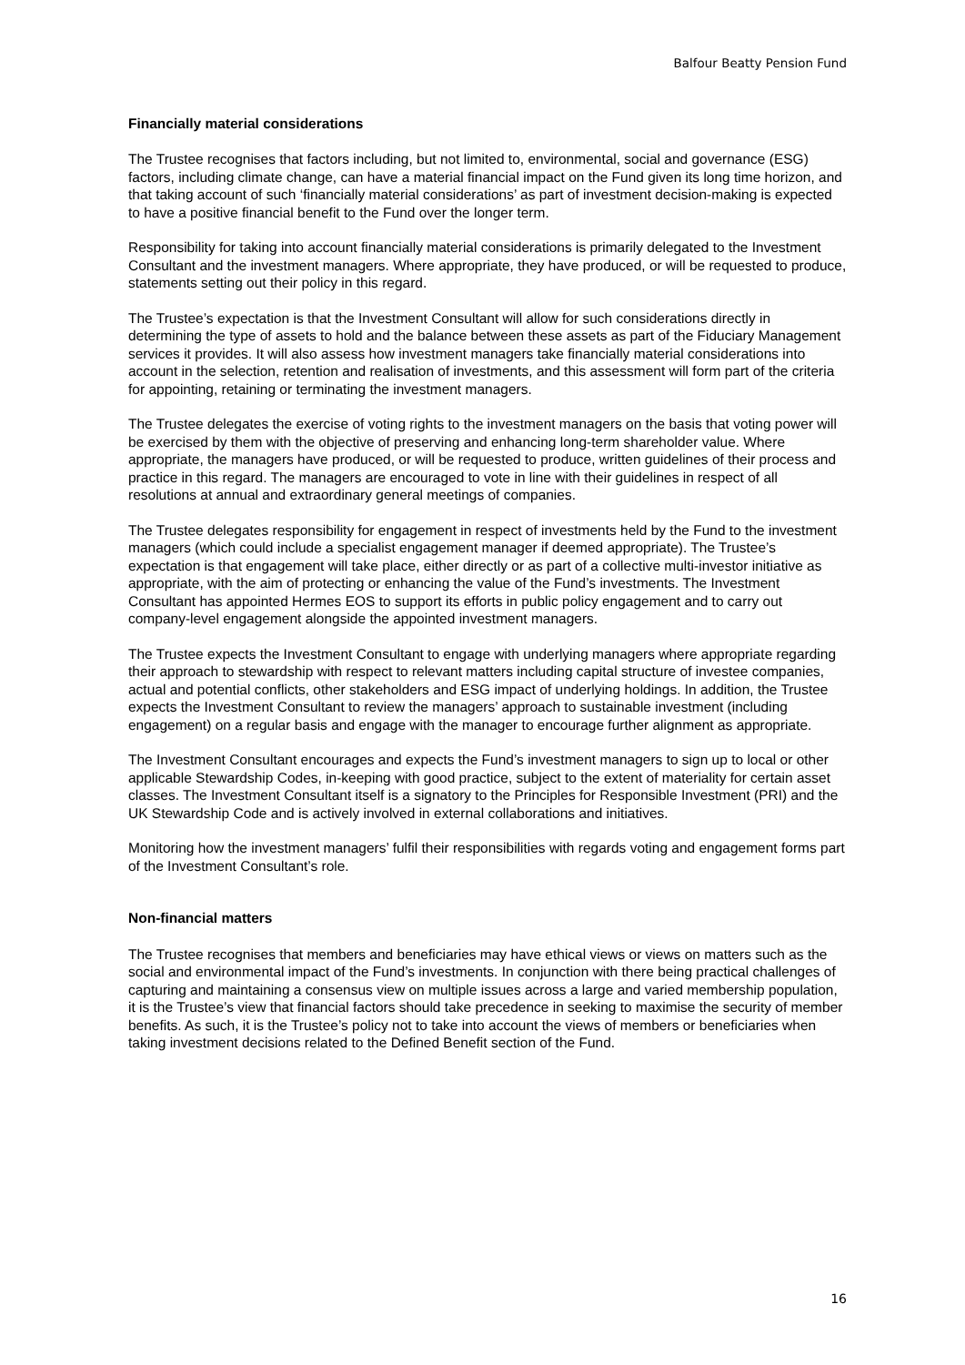Balfour Beatty Pension Fund
Financially material considerations
The Trustee recognises that factors including, but not limited to, environmental, social and governance (ESG) factors, including climate change, can have a material financial impact on the Fund given its long time horizon, and that taking account of such ‘financially material considerations’ as part of investment decision-making is expected to have a positive financial benefit to the Fund over the longer term.
Responsibility for taking into account financially material considerations is primarily delegated to the Investment Consultant and the investment managers. Where appropriate, they have produced, or will be requested to produce, statements setting out their policy in this regard.
The Trustee’s expectation is that the Investment Consultant will allow for such considerations directly in determining the type of assets to hold and the balance between these assets as part of the Fiduciary Management services it provides. It will also assess how investment managers take financially material considerations into account in the selection, retention and realisation of investments, and this assessment will form part of the criteria for appointing, retaining or terminating the investment managers.
The Trustee delegates the exercise of voting rights to the investment managers on the basis that voting power will be exercised by them with the objective of preserving and enhancing long-term shareholder value. Where appropriate, the managers have produced, or will be requested to produce, written guidelines of their process and practice in this regard. The managers are encouraged to vote in line with their guidelines in respect of all resolutions at annual and extraordinary general meetings of companies.
The Trustee delegates responsibility for engagement in respect of investments held by the Fund to the investment managers (which could include a specialist engagement manager if deemed appropriate). The Trustee’s expectation is that engagement will take place, either directly or as part of a collective multi-investor initiative as appropriate, with the aim of protecting or enhancing the value of the Fund’s investments. The Investment Consultant has appointed Hermes EOS to support its efforts in public policy engagement and to carry out company-level engagement alongside the appointed investment managers.
The Trustee expects the Investment Consultant to engage with underlying managers where appropriate regarding their approach to stewardship with respect to relevant matters including capital structure of investee companies, actual and potential conflicts, other stakeholders and ESG impact of underlying holdings. In addition, the Trustee expects the Investment Consultant to review the managers’ approach to sustainable investment (including engagement) on a regular basis and engage with the manager to encourage further alignment as appropriate.
The Investment Consultant encourages and expects the Fund’s investment managers to sign up to local or other applicable Stewardship Codes, in-keeping with good practice, subject to the extent of materiality for certain asset classes. The Investment Consultant itself is a signatory to the Principles for Responsible Investment (PRI) and the UK Stewardship Code and is actively involved in external collaborations and initiatives.
Monitoring how the investment managers’ fulfil their responsibilities with regards voting and engagement forms part of the Investment Consultant’s role.
Non-financial matters
The Trustee recognises that members and beneficiaries may have ethical views or views on matters such as the social and environmental impact of the Fund’s investments. In conjunction with there being practical challenges of capturing and maintaining a consensus view on multiple issues across a large and varied membership population, it is the Trustee’s view that financial factors should take precedence in seeking to maximise the security of member benefits. As such, it is the Trustee’s policy not to take into account the views of members or beneficiaries when taking investment decisions related to the Defined Benefit section of the Fund.
16